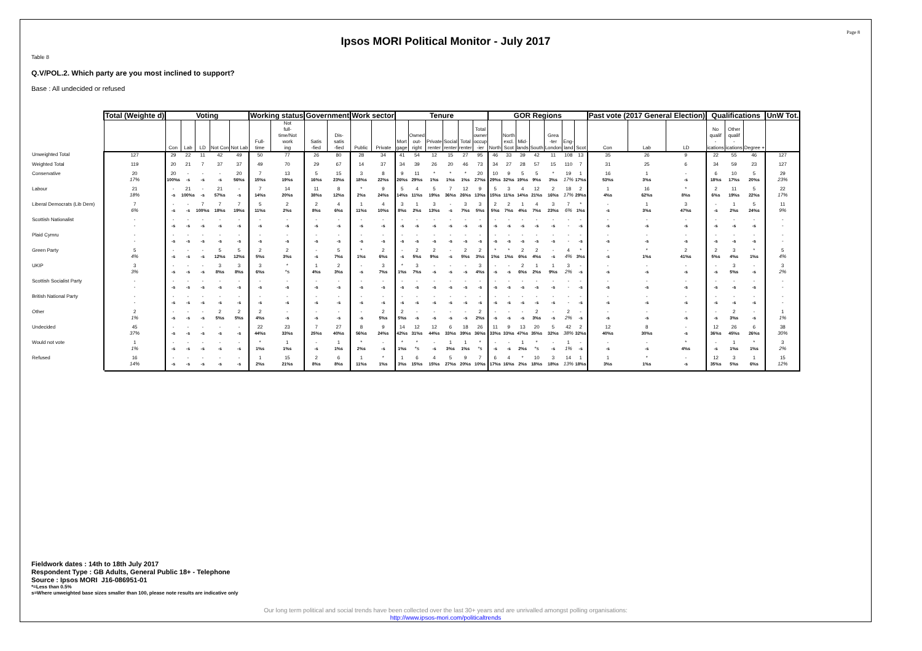Page 8
Ipsos MORI Political Monitor - July 2017
Table 8
Q.V/POL.2. Which party are you most inclined to support?
Base : All undecided or refused
| | Total (Weighte d) | Voting | | | | | Working status | | Government | | Work sector | | Tenure | | | | | | GOR Regions | | | | | | | Past vote (2017 General Election) | | | Qualifications | | | UnW Tot. |
| --- | --- | --- | --- | --- | --- | --- | --- | --- | --- | --- | --- | --- | --- | --- | --- | --- | --- | --- | --- | --- | --- | --- | --- | --- | --- | --- | --- | --- | --- | --- | --- | --- |
| | | Con | Lab | LD | Not Con | Not Lab | Full- time | Not full- time/Not work ing | Satis -fied | Dis- satis -fied | Public | Private | Mort gage | Owned out- right | Private renter | Social renter | Total renter | Total owner occup -ier | North | North excl. Scot | Mid- lands | South | Grea -ter London | Eng- land | Scot | Con | Lab | LD | No qualif - ications | Other qualif - ications | Degree + | |
| Unweighted Total | 127 | 29 | 22 | 11 | 42 | 49 | 50 | 77 | 26 | 80 | 28 | 34 | 41 | 54 | 12 | 15 | 27 | 95 | 46 | 33 | 39 | 42 | 11 | 108 | 13 | 35 | 26 | 9 | 22 | 55 | 46 | 127 |
| Weighted Total | 119 | 20 | 21 | 7 | 37 | 37 | 49 | 70 | 29 | 67 | 14 | 37 | 34 | 39 | 26 | 20 | 46 | 73 | 34 | 27 | 28 | 57 | 15 | 110 | 7 | 31 | 25 | 6 | 34 | 59 | 23 | 127 |
| Conservative | 20 17% | 20 100%s | - -s | - -s | - -s | 20 56%s | 7 15%s | 13 19%s | 5 16%s | 15 23%s | 3 18%s | 8 22%s | 9 26%s | 11 29%s | * 1%s | * 1%s | * 1%s | 20 27%s | 10 29%s | 9 32%s | 5 19%s | 5 9%s | * 3%s | 19 17% | 1 17%s | 16 53%s | 1 3%s | - -s | 6 18%s | 10 17%s | 5 20%s | 29 23% |
| Labour | 21 18% | - -s | 21 100%s | - -s | 21 57%s | - -s | 7 14%s | 14 20%s | 11 38%s | 8 12%s | * 2%s | 9 24%s | 5 14%s | 4 11%s | 5 19%s | 7 36%s | 12 26%s | 9 13%s | 5 15%s | 3 11%s | 4 14%s | 12 21%s | 2 16%s | 18 17% | 2 29%s | 1 4%s | 16 62%s | * 8%s | 2 6%s | 11 19%s | 5 22%s | 22 17% |
| Liberal Democrats (Lib Dem) | 7 6% | - -s | - -s | 7 100%s | 7 18%s | 7 19%s | 5 11%s | 2 2%s | 2 8%s | 4 6%s | 1 11%s | 4 10%s | 3 8%s | 1 2%s | 3 13%s | - -s | 3 7%s | 3 5%s | 2 5%s | 2 7%s | 1 4%s | 4 7%s | 3 23%s | 7 6% | * 1%s | - -s | 1 3%s | 3 47%s | - -s | 1 2%s | 5 24%s | 11 9% |
| Scottish Nationalist | - - | - -s | - -s | - -s | - -s | - -s | - -s | - -s | - -s | - -s | - -s | - -s | - -s | - -s | - -s | - -s | - -s | - -s | - -s | - -s | - -s | - -s | - -s | - - | - -s | - -s | - -s | - -s | - -s | - -s | - -s | - - |
| Plaid Cymru | - - | - -s | - -s | - -s | - -s | - -s | - -s | - -s | - -s | - -s | - -s | - -s | - -s | - -s | - -s | - -s | - -s | - -s | - -s | - -s | - -s | - -s | - -s | - - | - -s | - -s | - -s | - -s | - -s | - -s | - -s | - - |
| Green Party | 5 4% | - -s | - -s | - -s | 5 12%s | 5 12%s | 2 5%s | 2 3%s | - -s | 5 7%s | * 1%s | 2 6%s | - -s | 2 5%s | 2 9%s | - -s | 2 5%s | 2 3%s | * 1%s | * 1%s | 2 6%s | 2 4%s | - -s | 4 4% | * 3%s | - -s | * 1%s | 2 41%s | 2 5%s | 3 4%s | * 1%s | 5 4% |
| UKIP | 3 3% | - -s | - -s | - -s | 3 8%s | 3 8%s | 3 6%s | * *s | 1 4%s | 2 3%s | - -s | 3 7%s | * 1%s | 3 7%s | - -s | - -s | - -s | 3 4%s | - -s | - -s | 2 6%s | 1 2%s | 1 9%s | 3 2% | - -s | - -s | - -s | - -s | - -s | 3 5%s | - -s | 3 2% |
| Scottish Socialist Party | - - | - -s | - -s | - -s | - -s | - -s | - -s | - -s | - -s | - -s | - -s | - -s | - -s | - -s | - -s | - -s | - -s | - -s | - -s | - -s | - -s | - -s | - -s | - - | - -s | - -s | - -s | - -s | - -s | - -s | - -s | - - |
| British National Party | - - | - -s | - -s | - -s | - -s | - -s | - -s | - -s | - -s | - -s | - -s | - -s | - -s | - -s | - -s | - -s | - -s | - -s | - -s | - -s | - -s | - -s | - -s | - - | - -s | - -s | - -s | - -s | - -s | - -s | - -s | - - |
| Other | 2 1% | - -s | - -s | - -s | 2 5%s | 2 5%s | 2 4%s | - -s | - -s | - -s | - -s | 2 5%s | 2 5%s | - -s | - -s | - -s | - -s | 2 2%s | - -s | - -s | - -s | 2 3%s | - -s | 2 2% | - -s | - -s | - -s | - -s | - -s | 2 3%s | - -s | 1 1% |
| Undecided | 45 37% | - -s | - -s | - -s | - -s | - -s | 22 44%s | 23 33%s | 7 25%s | 27 40%s | 8 56%s | 9 24%s | 14 42%s | 12 31%s | 12 44%s | 6 33%s | 18 39%s | 26 36%s | 11 33%s | 9 33%s | 13 47%s | 20 35%s | 5 32%s | 42 38% | 2 32%s | 12 40%s | 8 30%s | - -s | 12 36%s | 26 45%s | 6 26%s | 38 30% |
| Would not vote | 1 1% | - -s | - -s | - -s | - -s | - -s | * 1%s | 1 1%s | - -s | 1 1%s | * 2%s | - -s | * 1%s | * *s | - -s | 1 3%s | 1 1%s | * *s | - -s | - -s | 1 2%s | * *s | - -s | 1 1% | - -s | - -s | - -s | * 4%s | - -s | 1 1%s | * 1%s | 3 2% |
| Refused | 16 14% | - -s | - -s | - -s | - -s | - -s | 1 2%s | 15 21%s | 2 8%s | 6 8%s | 1 11%s | * 1%s | 1 3%s | 6 15%s | 4 15%s | 5 27%s | 9 20%s | 7 10%s | 6 17%s | 4 16%s | * 2%s | 10 18%s | 3 18%s | 14 13% | 1 18%s | 1 3%s | * 1%s | - -s | 12 35%s | 3 5%s | 1 6%s | 15 12% |
Fieldwork dates : 14th to 18th July 2017
Respondent Type : GB Adults, General Public 18+ - Telephone
Source : Ipsos MORI J16-086951-01
*=Less than 0.5%
s=Where unweighted base sizes smaller than 100, please note results are indicative only
Our long term political and social trends have been collected over the last 30+ years and are unrivalled amongst polling organisations:
http://www.ipsos-mori.com/politicaltrends